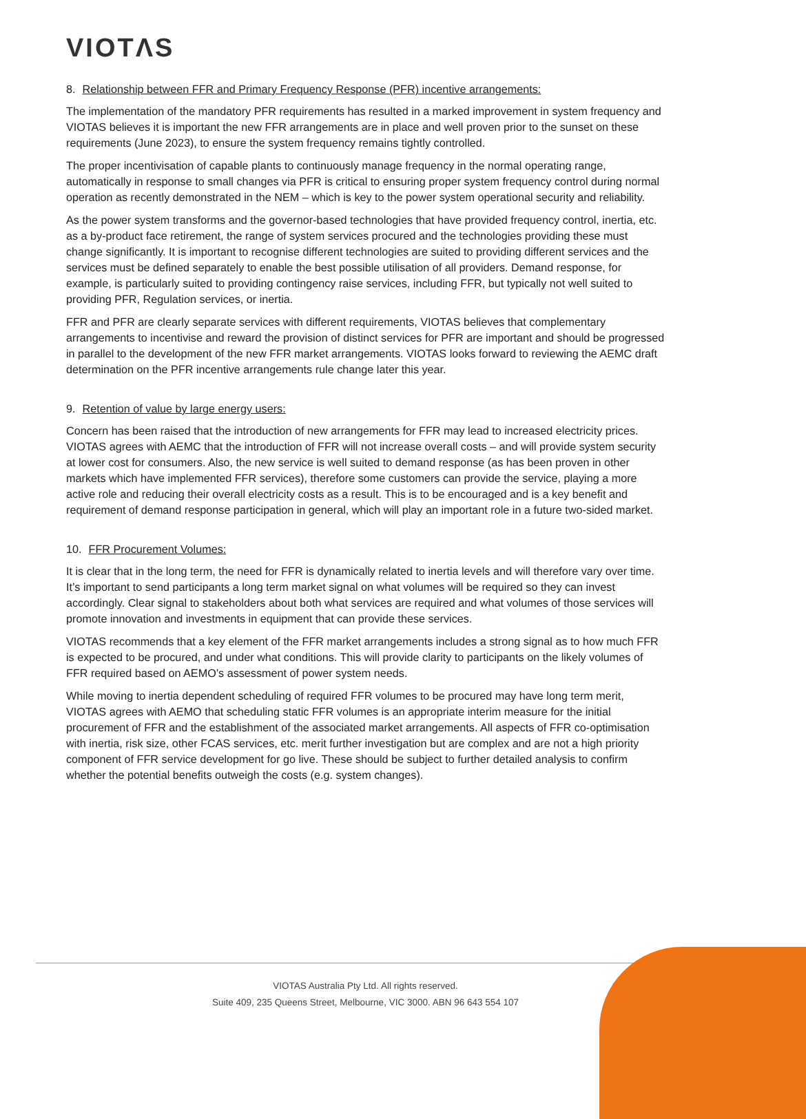VIOTΛS
8. Relationship between FFR and Primary Frequency Response (PFR) incentive arrangements:
The implementation of the mandatory PFR requirements has resulted in a marked improvement in system frequency and VIOTAS believes it is important the new FFR arrangements are in place and well proven prior to the sunset on these requirements (June 2023), to ensure the system frequency remains tightly controlled.
The proper incentivisation of capable plants to continuously manage frequency in the normal operating range, automatically in response to small changes via PFR is critical to ensuring proper system frequency control during normal operation as recently demonstrated in the NEM – which is key to the power system operational security and reliability.
As the power system transforms and the governor-based technologies that have provided frequency control, inertia, etc. as a by-product face retirement, the range of system services procured and the technologies providing these must change significantly. It is important to recognise different technologies are suited to providing different services and the services must be defined separately to enable the best possible utilisation of all providers. Demand response, for example, is particularly suited to providing contingency raise services, including FFR, but typically not well suited to providing PFR, Regulation services, or inertia.
FFR and PFR are clearly separate services with different requirements, VIOTAS believes that complementary arrangements to incentivise and reward the provision of distinct services for PFR are important and should be progressed in parallel to the development of the new FFR market arrangements. VIOTAS looks forward to reviewing the AEMC draft determination on the PFR incentive arrangements rule change later this year.
9. Retention of value by large energy users:
Concern has been raised that the introduction of new arrangements for FFR may lead to increased electricity prices. VIOTAS agrees with AEMC that the introduction of FFR will not increase overall costs – and will provide system security at lower cost for consumers. Also, the new service is well suited to demand response (as has been proven in other markets which have implemented FFR services), therefore some customers can provide the service, playing a more active role and reducing their overall electricity costs as a result. This is to be encouraged and is a key benefit and requirement of demand response participation in general, which will play an important role in a future two-sided market.
10. FFR Procurement Volumes:
It is clear that in the long term, the need for FFR is dynamically related to inertia levels and will therefore vary over time. It’s important to send participants a long term market signal on what volumes will be required so they can invest accordingly. Clear signal to stakeholders about both what services are required and what volumes of those services will promote innovation and investments in equipment that can provide these services.
VIOTAS recommends that a key element of the FFR market arrangements includes a strong signal as to how much FFR is expected to be procured, and under what conditions. This will provide clarity to participants on the likely volumes of FFR required based on AEMO’s assessment of power system needs.
While moving to inertia dependent scheduling of required FFR volumes to be procured may have long term merit, VIOTAS agrees with AEMO that scheduling static FFR volumes is an appropriate interim measure for the initial procurement of FFR and the establishment of the associated market arrangements. All aspects of FFR co-optimisation with inertia, risk size, other FCAS services, etc. merit further investigation but are complex and are not a high priority component of FFR service development for go live. These should be subject to further detailed analysis to confirm whether the potential benefits outweigh the costs (e.g. system changes).
VIOTAS Australia Pty Ltd. All rights reserved.
Suite 409, 235 Queens Street, Melbourne, VIC 3000. ABN 96 643 554 107